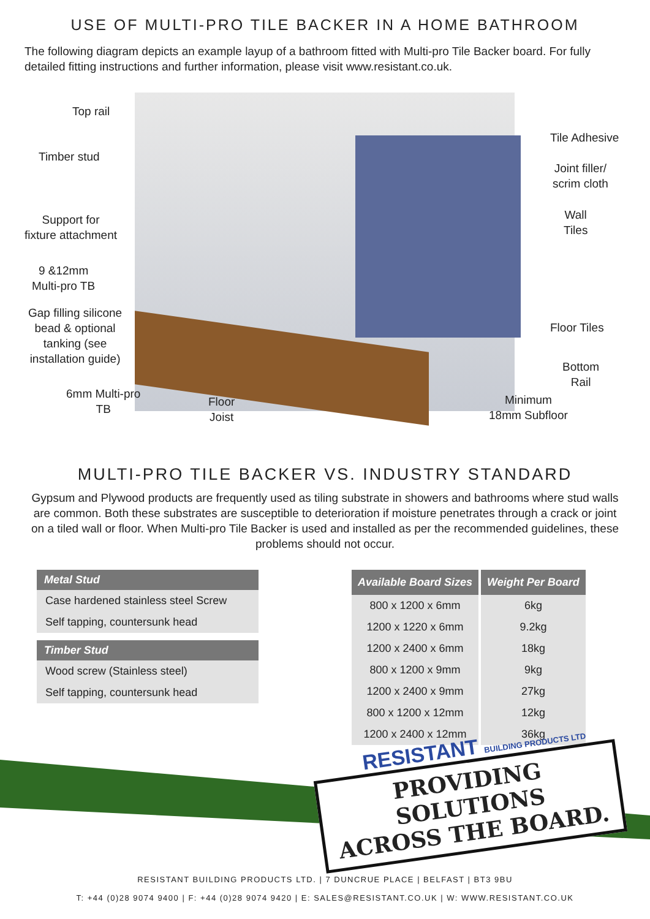USE OF MULTI-PRO TILE BACKER IN A HOME BATHROOM
The following diagram depicts an example layup of a bathroom fitted with Multi-pro Tile Backer board. For fully detailed fitting instructions and further information, please visit www.resistant.co.uk.
Top rail
Timber stud
Support for
fixture attachment
9 &12mm
Multi-pro TB
Gap filling silicone
bead & optional
tanking (see
installation guide)
6mm Multi-pro
TB
Floor
Joist
Tile Adhesive
Joint filler/
scrim cloth
Wall
Tiles
Floor Tiles
Bottom
Rail
Minimum
18mm Subfloor
MULTI-PRO TILE BACKER VS. INDUSTRY STANDARD
Gypsum and Plywood products are frequently used as tiling substrate in showers and bathrooms where stud walls are common. Both these substrates are susceptible to deterioration if moisture penetrates through a crack or joint on a tiled wall or floor. When Multi-pro Tile Backer is used and installed as per the recommended guidelines, these problems should not occur.
Metal Stud
Case hardened stainless steel Screw
Self tapping, countersunk head
Timber Stud
Wood screw (Stainless steel)
Self tapping, countersunk head
| Available Board Sizes | Weight Per Board |
| --- | --- |
| 800 x 1200 x 6mm | 6kg |
| 1200 x 1220 x 6mm | 9.2kg |
| 1200 x 2400 x 6mm | 18kg |
| 800 x 1200 x 9mm | 9kg |
| 1200 x 2400 x 9mm | 27kg |
| 800 x 1200 x 12mm | 12kg |
| 1200 x 2400 x 12mm | 36kg |
RESISTANT BUILDING PRODUCTS LTD
PROVIDING SOLUTIONS
ACROSS THE BOARD.
RESISTANT BUILDING PRODUCTS LTD. | 7 DUNCRUE PLACE | BELFAST | BT3 9BU
T: +44 (0)28 9074 9400 | F: +44 (0)28 9074 9420 | E: SALES@RESISTANT.CO.UK | W: WWW.RESISTANT.CO.UK